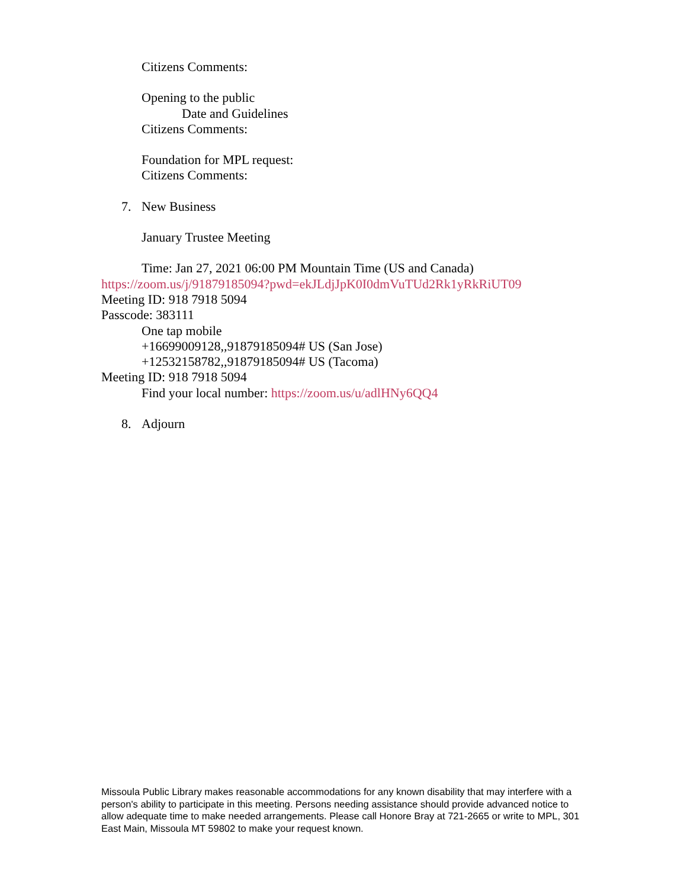Citizens Comments:
Opening to the public
Date and Guidelines
Citizens Comments:
Foundation for MPL request:
Citizens Comments:
7. New Business
January Trustee Meeting
Time: Jan 27, 2021 06:00 PM Mountain Time (US and Canada)
https://zoom.us/j/91879185094?pwd=ekJLdjJpK0I0dmVuTUd2Rk1yRkRiUT09
Meeting ID: 918 7918 5094
Passcode: 383111
One tap mobile
+16699009128,,91879185094# US (San Jose)
+12532158782,,91879185094# US (Tacoma)
Meeting ID: 918 7918 5094
Find your local number: https://zoom.us/u/adlHNy6QQ4
8. Adjourn
Missoula Public Library makes reasonable accommodations for any known disability that may interfere with a person's ability to participate in this meeting. Persons needing assistance should provide advanced notice to allow adequate time to make needed arrangements. Please call Honore Bray at 721-2665 or write to MPL, 301 East Main, Missoula MT 59802 to make your request known.